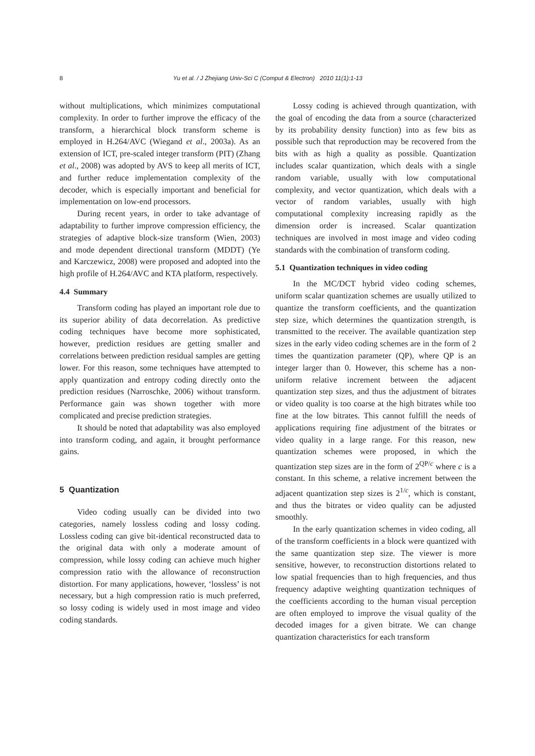8
Yu et al. / J Zhejiang Univ-Sci C (Comput & Electron) 2010 11(1):1-13
without multiplications, which minimizes computational complexity. In order to further improve the efficacy of the transform, a hierarchical block transform scheme is employed in H.264/AVC (Wiegand et al., 2003a). As an extension of ICT, pre-scaled integer transform (PIT) (Zhang et al., 2008) was adopted by AVS to keep all merits of ICT, and further reduce implementation complexity of the decoder, which is especially important and beneficial for implementation on low-end processors.
During recent years, in order to take advantage of adaptability to further improve compression efficiency, the strategies of adaptive block-size transform (Wien, 2003) and mode dependent directional transform (MDDT) (Ye and Karczewicz, 2008) were proposed and adopted into the high profile of H.264/AVC and KTA platform, respectively.
4.4 Summary
Transform coding has played an important role due to its superior ability of data decorrelation. As predictive coding techniques have become more sophisticated, however, prediction residues are getting smaller and correlations between prediction residual samples are getting lower. For this reason, some techniques have attempted to apply quantization and entropy coding directly onto the prediction residues (Narroschke, 2006) without transform. Performance gain was shown together with more complicated and precise prediction strategies.
It should be noted that adaptability was also employed into transform coding, and again, it brought performance gains.
5 Quantization
Video coding usually can be divided into two categories, namely lossless coding and lossy coding. Lossless coding can give bit-identical reconstructed data to the original data with only a moderate amount of compression, while lossy coding can achieve much higher compression ratio with the allowance of reconstruction distortion. For many applications, however, ‘lossless’ is not necessary, but a high compression ratio is much preferred, so lossy coding is widely used in most image and video coding standards.
Lossy coding is achieved through quantization, with the goal of encoding the data from a source (characterized by its probability density function) into as few bits as possible such that reproduction may be recovered from the bits with as high a quality as possible. Quantization includes scalar quantization, which deals with a single random variable, usually with low computational complexity, and vector quantization, which deals with a vector of random variables, usually with high computational complexity increasing rapidly as the dimension order is increased. Scalar quantization techniques are involved in most image and video coding standards with the combination of transform coding.
5.1 Quantization techniques in video coding
In the MC/DCT hybrid video coding schemes, uniform scalar quantization schemes are usually utilized to quantize the transform coefficients, and the quantization step size, which determines the quantization strength, is transmitted to the receiver. The available quantization step sizes in the early video coding schemes are in the form of 2 times the quantization parameter (QP), where QP is an integer larger than 0. However, this scheme has a non-uniform relative increment between the adjacent quantization step sizes, and thus the adjustment of bitrates or video quality is too coarse at the high bitrates while too fine at the low bitrates. This cannot fulfill the needs of applications requiring fine adjustment of the bitrates or video quality in a large range. For this reason, new quantization schemes were proposed, in which the quantization step sizes are in the form of 2<sup>QP/c</sup> where c is a constant. In this scheme, a relative increment between the adjacent quantization step sizes is 2<sup>1/c</sup>, which is constant, and thus the bitrates or video quality can be adjusted smoothly.
In the early quantization schemes in video coding, all of the transform coefficients in a block were quantized with the same quantization step size. The viewer is more sensitive, however, to reconstruction distortions related to low spatial frequencies than to high frequencies, and thus frequency adaptive weighting quantization techniques of the coefficients according to the human visual perception are often employed to improve the visual quality of the decoded images for a given bitrate. We can change quantization characteristics for each transform